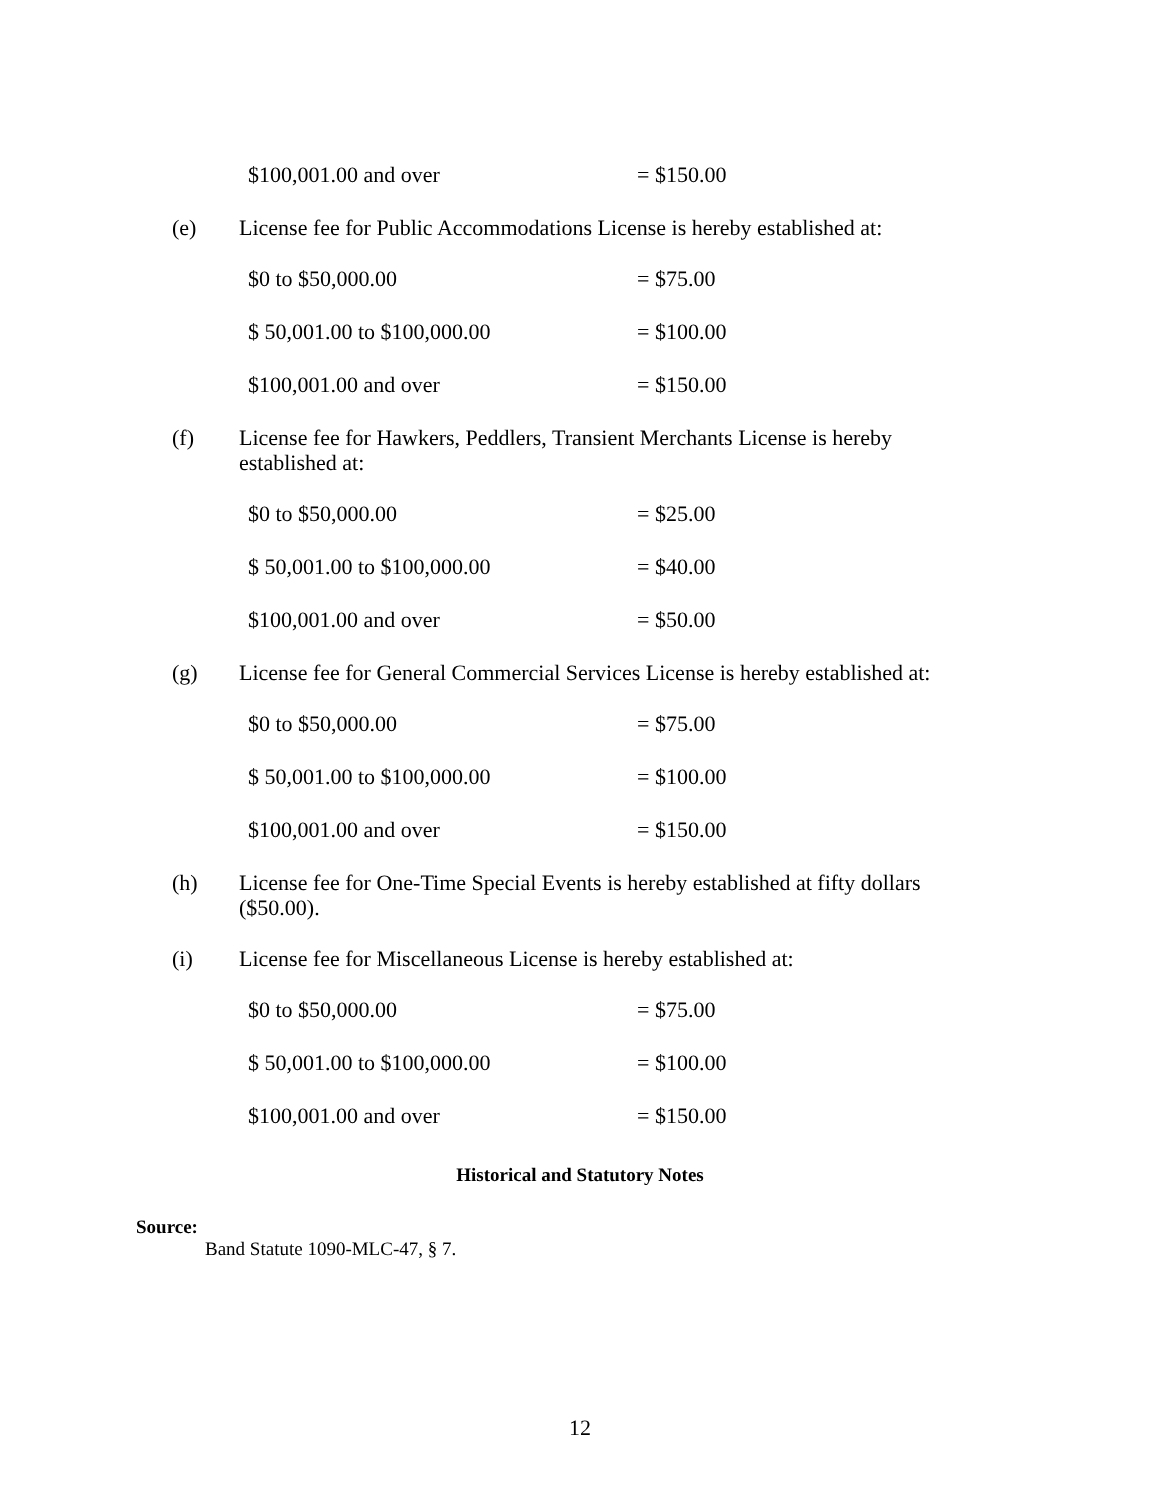| $100,001.00 and over | = $150.00 |
(e) License fee for Public Accommodations License is hereby established at:
| $0 to $50,000.00 | = $75.00 |
| $ 50,001.00 to $100,000.00 | = $100.00 |
| $100,001.00 and over | = $150.00 |
(f) License fee for Hawkers, Peddlers, Transient Merchants License is hereby established at:
| $0 to $50,000.00 | = $25.00 |
| $ 50,001.00 to $100,000.00 | = $40.00 |
| $100,001.00 and over | = $50.00 |
(g) License fee for General Commercial Services License is hereby established at:
| $0 to $50,000.00 | = $75.00 |
| $ 50,001.00 to $100,000.00 | = $100.00 |
| $100,001.00 and over | = $150.00 |
(h) License fee for One-Time Special Events is hereby established at fifty dollars ($50.00).
(i) License fee for Miscellaneous License is hereby established at:
| $0 to $50,000.00 | = $75.00 |
| $ 50,001.00 to $100,000.00 | = $100.00 |
| $100,001.00 and over | = $150.00 |
Historical and Statutory Notes
Source:
Band Statute 1090-MLC-47, § 7.
12